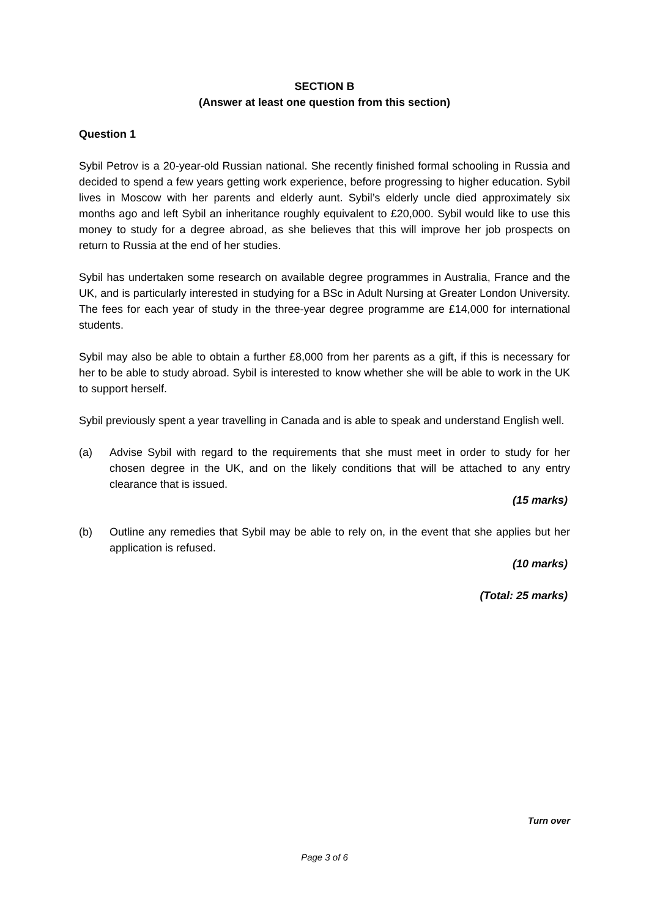SECTION B
(Answer at least one question from this section)
Question 1
Sybil Petrov is a 20-year-old Russian national. She recently finished formal schooling in Russia and decided to spend a few years getting work experience, before progressing to higher education. Sybil lives in Moscow with her parents and elderly aunt. Sybil’s elderly uncle died approximately six months ago and left Sybil an inheritance roughly equivalent to £20,000. Sybil would like to use this money to study for a degree abroad, as she believes that this will improve her job prospects on return to Russia at the end of her studies.
Sybil has undertaken some research on available degree programmes in Australia, France and the UK, and is particularly interested in studying for a BSc in Adult Nursing at Greater London University. The fees for each year of study in the three-year degree programme are £14,000 for international students.
Sybil may also be able to obtain a further £8,000 from her parents as a gift, if this is necessary for her to be able to study abroad. Sybil is interested to know whether she will be able to work in the UK to support herself.
Sybil previously spent a year travelling in Canada and is able to speak and understand English well.
(a) Advise Sybil with regard to the requirements that she must meet in order to study for her chosen degree in the UK, and on the likely conditions that will be attached to any entry clearance that is issued.
(15 marks)
(b) Outline any remedies that Sybil may be able to rely on, in the event that she applies but her application is refused.
(10 marks)
(Total: 25 marks)
Turn over
Page 3 of 6